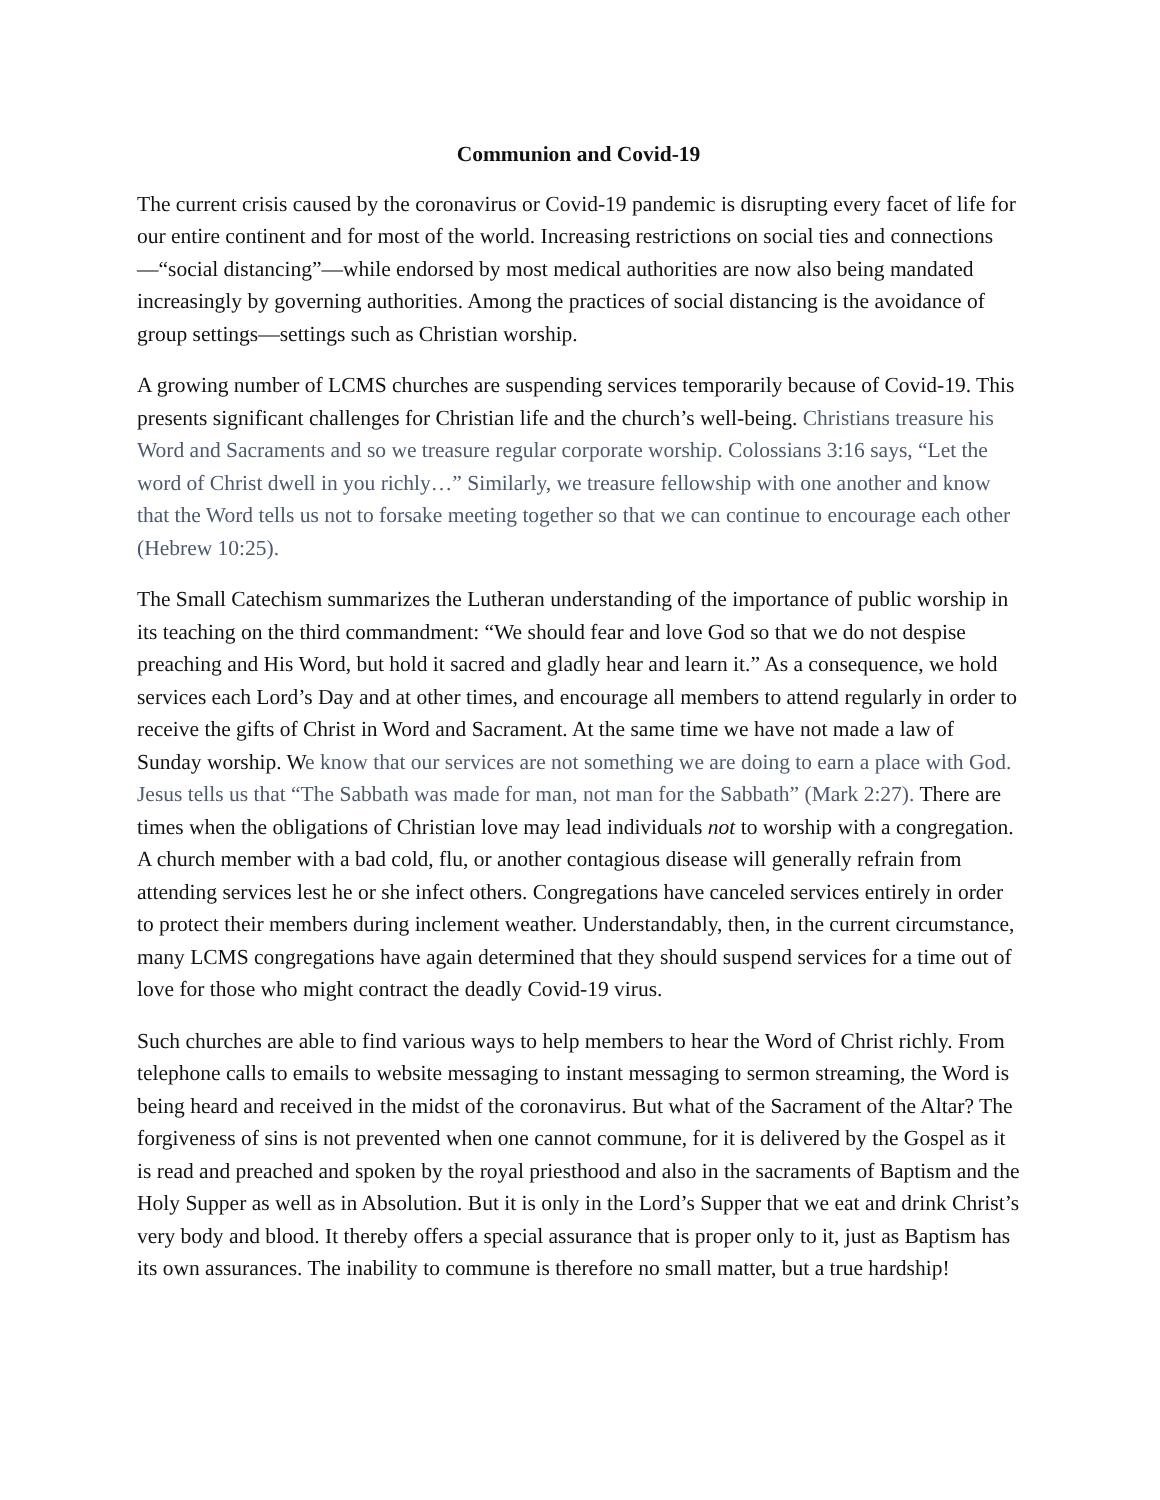Communion and Covid-19
The current crisis caused by the coronavirus or Covid-19 pandemic is disrupting every facet of life for our entire continent and for most of the world. Increasing restrictions on social ties and connections—“social distancing”—while endorsed by most medical authorities are now also being mandated increasingly by governing authorities. Among the practices of social distancing is the avoidance of group settings—settings such as Christian worship.
A growing number of LCMS churches are suspending services temporarily because of Covid-19. This presents significant challenges for Christian life and the church’s well-being. Christians treasure his Word and Sacraments and so we treasure regular corporate worship. Colossians 3:16 says, “Let the word of Christ dwell in you richly…” Similarly, we treasure fellowship with one another and know that the Word tells us not to forsake meeting together so that we can continue to encourage each other (Hebrew 10:25).
The Small Catechism summarizes the Lutheran understanding of the importance of public worship in its teaching on the third commandment: “We should fear and love God so that we do not despise preaching and His Word, but hold it sacred and gladly hear and learn it.” As a consequence, we hold services each Lord’s Day and at other times, and encourage all members to attend regularly in order to receive the gifts of Christ in Word and Sacrament. At the same time we have not made a law of Sunday worship. We know that our services are not something we are doing to earn a place with God. Jesus tells us that “The Sabbath was made for man, not man for the Sabbath” (Mark 2:27). There are times when the obligations of Christian love may lead individuals not to worship with a congregation. A church member with a bad cold, flu, or another contagious disease will generally refrain from attending services lest he or she infect others. Congregations have canceled services entirely in order to protect their members during inclement weather. Understandably, then, in the current circumstance, many LCMS congregations have again determined that they should suspend services for a time out of love for those who might contract the deadly Covid-19 virus.
Such churches are able to find various ways to help members to hear the Word of Christ richly. From telephone calls to emails to website messaging to instant messaging to sermon streaming, the Word is being heard and received in the midst of the coronavirus. But what of the Sacrament of the Altar? The forgiveness of sins is not prevented when one cannot commune, for it is delivered by the Gospel as it is read and preached and spoken by the royal priesthood and also in the sacraments of Baptism and the Holy Supper as well as in Absolution. But it is only in the Lord’s Supper that we eat and drink Christ’s very body and blood. It thereby offers a special assurance that is proper only to it, just as Baptism has its own assurances. The inability to commune is therefore no small matter, but a true hardship!